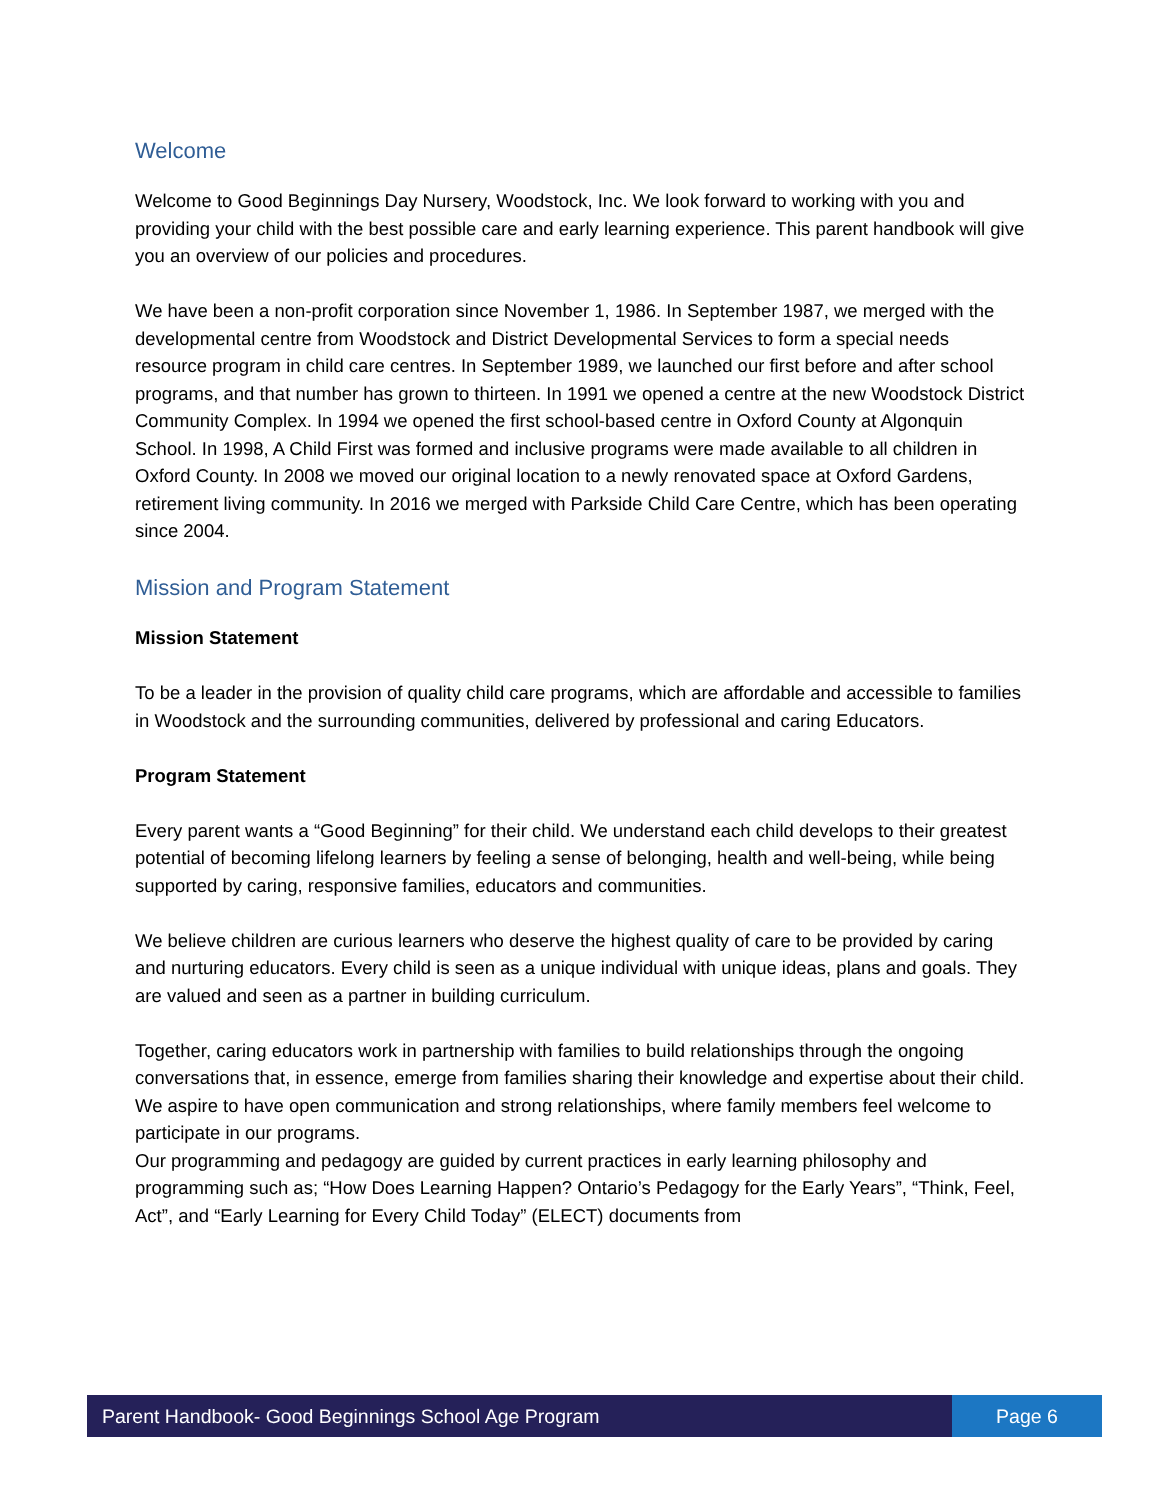Welcome
Welcome to Good Beginnings Day Nursery, Woodstock, Inc. We look forward to working with you and providing your child with the best possible care and early learning experience. This parent handbook will give you an overview of our policies and procedures.
We have been a non-profit corporation since November 1, 1986. In September 1987, we merged with the developmental centre from Woodstock and District Developmental Services to form a special needs resource program in child care centres. In September 1989, we launched our first before and after school programs, and that number has grown to thirteen. In 1991 we opened a centre at the new Woodstock District Community Complex. In 1994 we opened the first school-based centre in Oxford County at Algonquin School. In 1998, A Child First was formed and inclusive programs were made available to all children in Oxford County. In 2008 we moved our original location to a newly renovated space at Oxford Gardens, retirement living community. In 2016 we merged with Parkside Child Care Centre, which has been operating since 2004.
Mission and Program Statement
Mission Statement
To be a leader in the provision of quality child care programs, which are affordable and accessible to families in Woodstock and the surrounding communities, delivered by professional and caring Educators.
Program Statement
Every parent wants a “Good Beginning” for their child. We understand each child develops to their greatest potential of becoming lifelong learners by feeling a sense of belonging, health and well-being, while being supported by caring, responsive families, educators and communities.
We believe children are curious learners who deserve the highest quality of care to be provided by caring and nurturing educators. Every child is seen as a unique individual with unique ideas, plans and goals. They are valued and seen as a partner in building curriculum.
Together, caring educators work in partnership with families to build relationships through the ongoing conversations that, in essence, emerge from families sharing their knowledge and expertise about their child. We aspire to have open communication and strong relationships, where family members feel welcome to participate in our programs.
Our programming and pedagogy are guided by current practices in early learning philosophy and programming such as; “How Does Learning Happen? Ontario’s Pedagogy for the Early Years”, “Think, Feel, Act”, and “Early Learning for Every Child Today” (ELECT) documents from
Parent Handbook- Good Beginnings School Age Program
Page 6